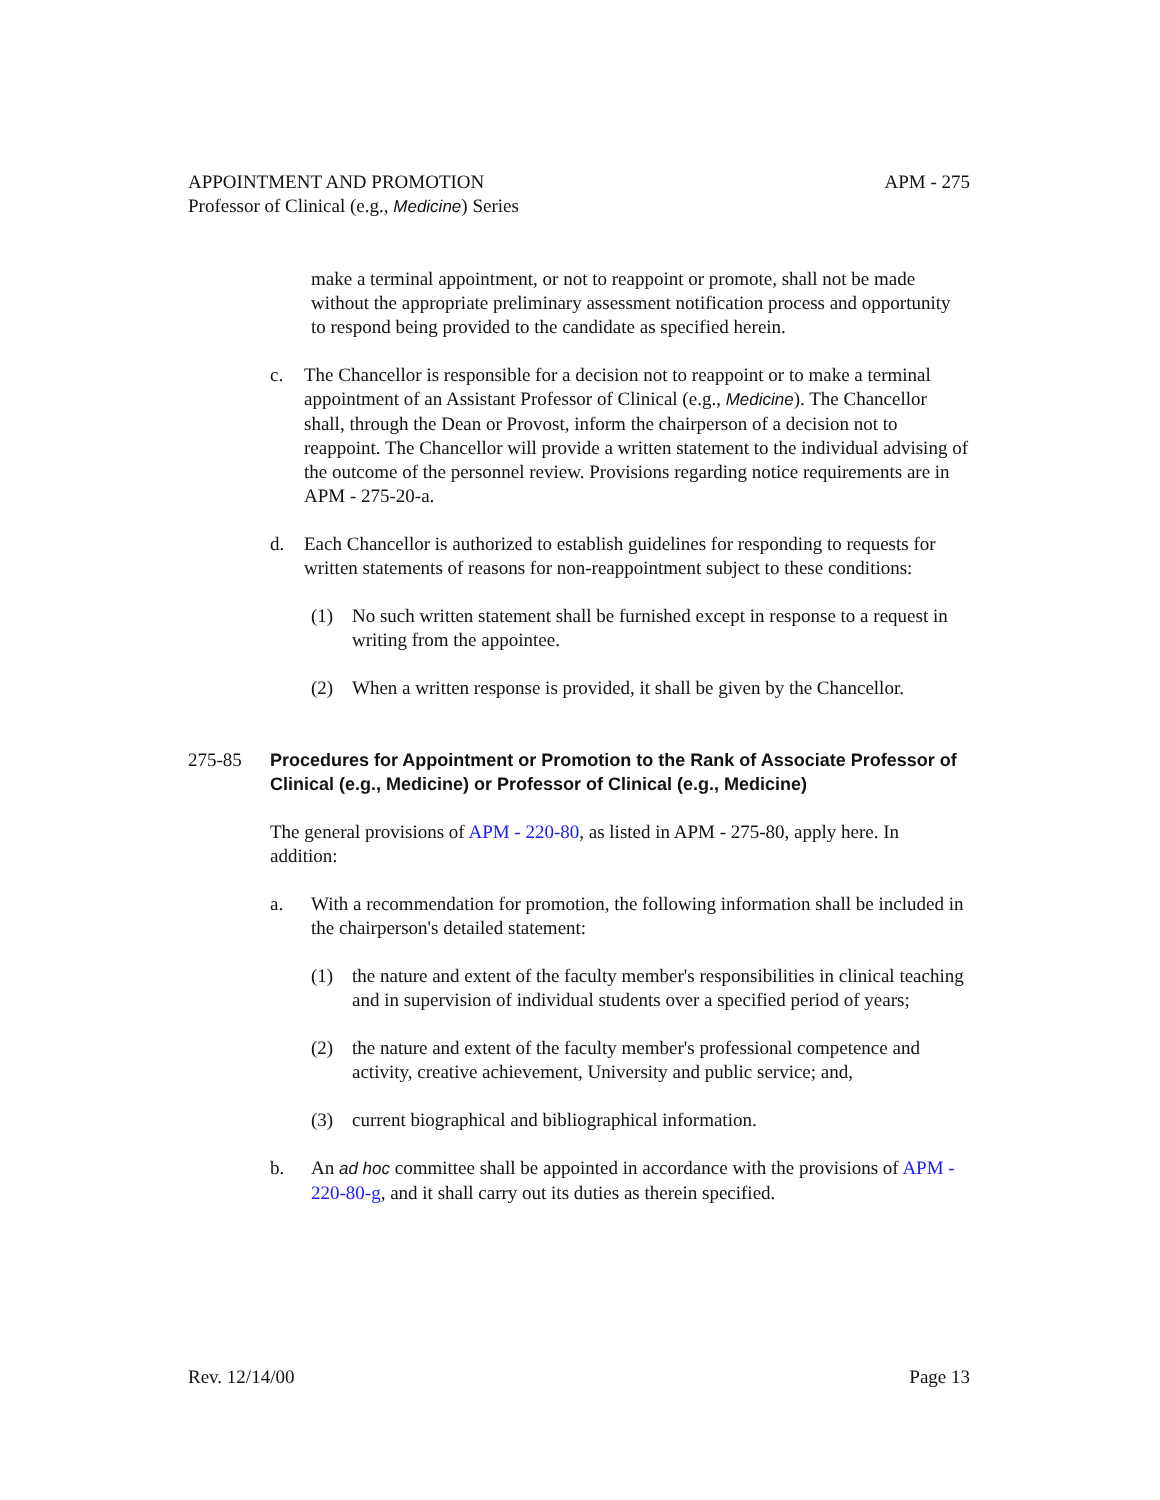APPOINTMENT AND PROMOTION APM - 275
Professor of Clinical (e.g., Medicine) Series
make a terminal appointment, or not to reappoint or promote, shall not be made without the appropriate preliminary assessment notification process and opportunity to respond being provided to the candidate as specified herein.
c. The Chancellor is responsible for a decision not to reappoint or to make a terminal appointment of an Assistant Professor of Clinical (e.g., Medicine). The Chancellor shall, through the Dean or Provost, inform the chairperson of a decision not to reappoint. The Chancellor will provide a written statement to the individual advising of the outcome of the personnel review. Provisions regarding notice requirements are in APM - 275-20-a.
d. Each Chancellor is authorized to establish guidelines for responding to requests for written statements of reasons for non-reappointment subject to these conditions:
(1) No such written statement shall be furnished except in response to a request in writing from the appointee.
(2) When a written response is provided, it shall be given by the Chancellor.
275-85 Procedures for Appointment or Promotion to the Rank of Associate Professor of Clinical (e.g., Medicine) or Professor of Clinical (e.g., Medicine)
The general provisions of APM - 220-80, as listed in APM - 275-80, apply here. In addition:
a. With a recommendation for promotion, the following information shall be included in the chairperson's detailed statement:
(1) the nature and extent of the faculty member's responsibilities in clinical teaching and in supervision of individual students over a specified period of years;
(2) the nature and extent of the faculty member's professional competence and activity, creative achievement, University and public service; and,
(3) current biographical and bibliographical information.
b. An ad hoc committee shall be appointed in accordance with the provisions of APM - 220-80-g, and it shall carry out its duties as therein specified.
Rev. 12/14/00 Page 13